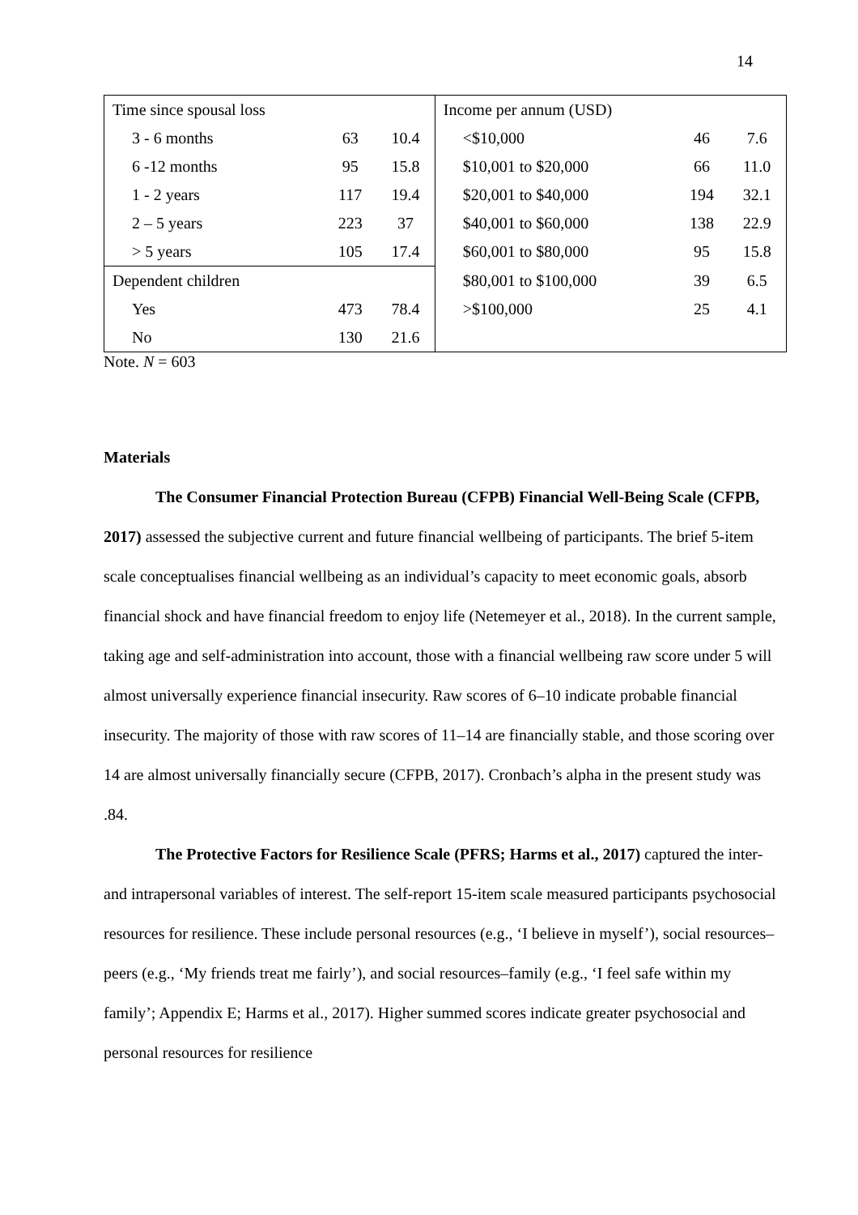14
| Time since spousal loss | | | Income per annum (USD) | | |
| 3 - 6 months | 63 | 10.4 | <$10,000 | 46 | 7.6 |
| 6 -12 months | 95 | 15.8 | $10,001 to $20,000 | 66 | 11.0 |
| 1 - 2 years | 117 | 19.4 | $20,001 to $40,000 | 194 | 32.1 |
| 2 – 5 years | 223 | 37 | $40,001 to $60,000 | 138 | 22.9 |
| > 5 years | 105 | 17.4 | $60,001 to $80,000 | 95 | 15.8 |
| Dependent children | | | $80,001 to $100,000 | 39 | 6.5 |
| Yes | 473 | 78.4 | >$100,000 | 25 | 4.1 |
| No | 130 | 21.6 | | | |
Note. N = 603
Materials
The Consumer Financial Protection Bureau (CFPB) Financial Well-Being Scale (CFPB, 2017) assessed the subjective current and future financial wellbeing of participants. The brief 5-item scale conceptualises financial wellbeing as an individual’s capacity to meet economic goals, absorb financial shock and have financial freedom to enjoy life (Netemeyer et al., 2018). In the current sample, taking age and self-administration into account, those with a financial wellbeing raw score under 5 will almost universally experience financial insecurity. Raw scores of 6–10 indicate probable financial insecurity. The majority of those with raw scores of 11–14 are financially stable, and those scoring over 14 are almost universally financially secure (CFPB, 2017). Cronbach’s alpha in the present study was .84.
The Protective Factors for Resilience Scale (PFRS; Harms et al., 2017) captured the inter- and intrapersonal variables of interest. The self-report 15-item scale measured participants psychosocial resources for resilience. These include personal resources (e.g., ‘I believe in myself’), social resources–peers (e.g., ‘My friends treat me fairly’), and social resources–family (e.g., ‘I feel safe within my family’; Appendix E; Harms et al., 2017). Higher summed scores indicate greater psychosocial and personal resources for resilience